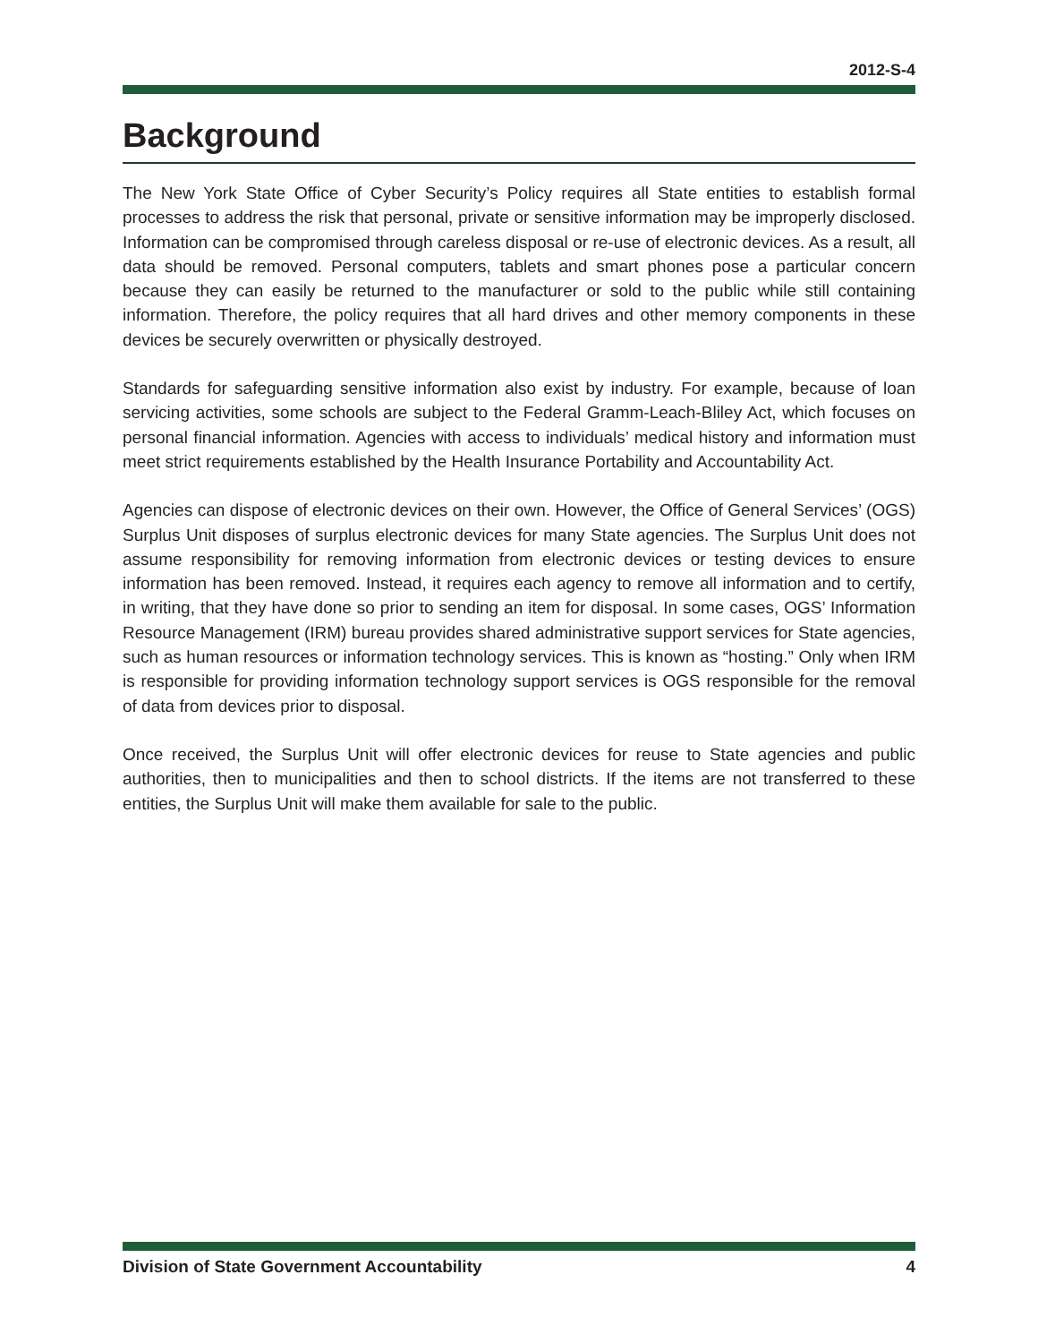2012-S-4
Background
The New York State Office of Cyber Security’s Policy requires all State entities to establish formal processes to address the risk that personal, private or sensitive information may be improperly disclosed. Information can be compromised through careless disposal or re-use of electronic devices. As a result, all data should be removed. Personal computers, tablets and smart phones pose a particular concern because they can easily be returned to the manufacturer or sold to the public while still containing information. Therefore, the policy requires that all hard drives and other memory components in these devices be securely overwritten or physically destroyed.
Standards for safeguarding sensitive information also exist by industry. For example, because of loan servicing activities, some schools are subject to the Federal Gramm-Leach-Bliley Act, which focuses on personal financial information. Agencies with access to individuals’ medical history and information must meet strict requirements established by the Health Insurance Portability and Accountability Act.
Agencies can dispose of electronic devices on their own. However, the Office of General Services’ (OGS) Surplus Unit disposes of surplus electronic devices for many State agencies. The Surplus Unit does not assume responsibility for removing information from electronic devices or testing devices to ensure information has been removed. Instead, it requires each agency to remove all information and to certify, in writing, that they have done so prior to sending an item for disposal. In some cases, OGS’ Information Resource Management (IRM) bureau provides shared administrative support services for State agencies, such as human resources or information technology services. This is known as “hosting.” Only when IRM is responsible for providing information technology support services is OGS responsible for the removal of data from devices prior to disposal.
Once received, the Surplus Unit will offer electronic devices for reuse to State agencies and public authorities, then to municipalities and then to school districts. If the items are not transferred to these entities, the Surplus Unit will make them available for sale to the public.
Division of State Government Accountability 4